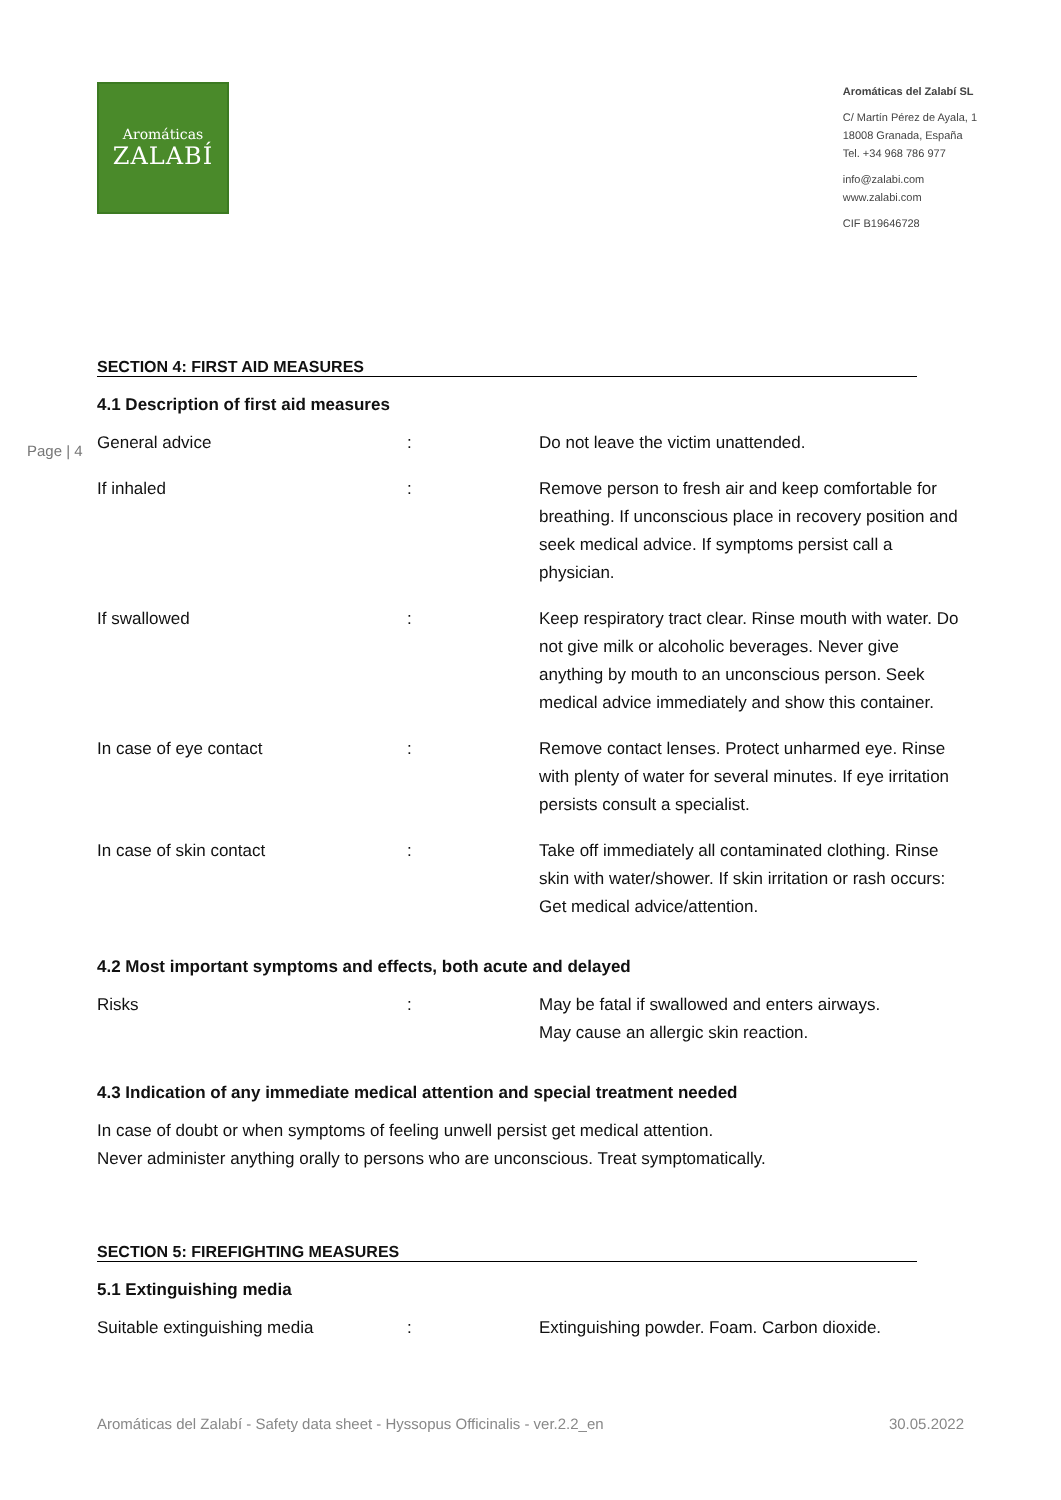Aromáticas
ZALABÍ
Aromáticas del Zalabí SL
C/ Martín Pérez de Ayala, 1
18008 Granada, España
Tel. +34 968 786 977
info@zalabi.com
www.zalabi.com
CIF B19646728
Page | 4
SECTION 4: FIRST AID MEASURES
4.1 Description of first aid measures
| General advice | : | Do not leave the victim unattended. |
| If inhaled | : | Remove person to fresh air and keep comfortable for breathing. If unconscious place in recovery position and seek medical advice. If symptoms persist call a physician. |
| If swallowed | : | Keep respiratory tract clear. Rinse mouth with water. Do not give milk or alcoholic beverages. Never give anything by mouth to an unconscious person. Seek medical advice immediately and show this container. |
| In case of eye contact | : | Remove contact lenses. Protect unharmed eye. Rinse with plenty of water for several minutes. If eye irritation persists consult a specialist. |
| In case of skin contact | : | Take off immediately all contaminated clothing. Rinse skin with water/shower. If skin irritation or rash occurs: Get medical advice/attention. |
4.2 Most important symptoms and effects, both acute and delayed
| Risks | : | May be fatal if swallowed and enters airways. May cause an allergic skin reaction. |
4.3 Indication of any immediate medical attention and special treatment needed
In case of doubt or when symptoms of feeling unwell persist get medical attention.
Never administer anything orally to persons who are unconscious. Treat symptomatically.
SECTION 5: FIREFIGHTING MEASURES
5.1 Extinguishing media
| Suitable extinguishing media | : | Extinguishing powder. Foam. Carbon dioxide. |
Aromáticas del Zalabí - Safety data sheet - Hyssopus Officinalis - ver.2.2_en 30.05.2022